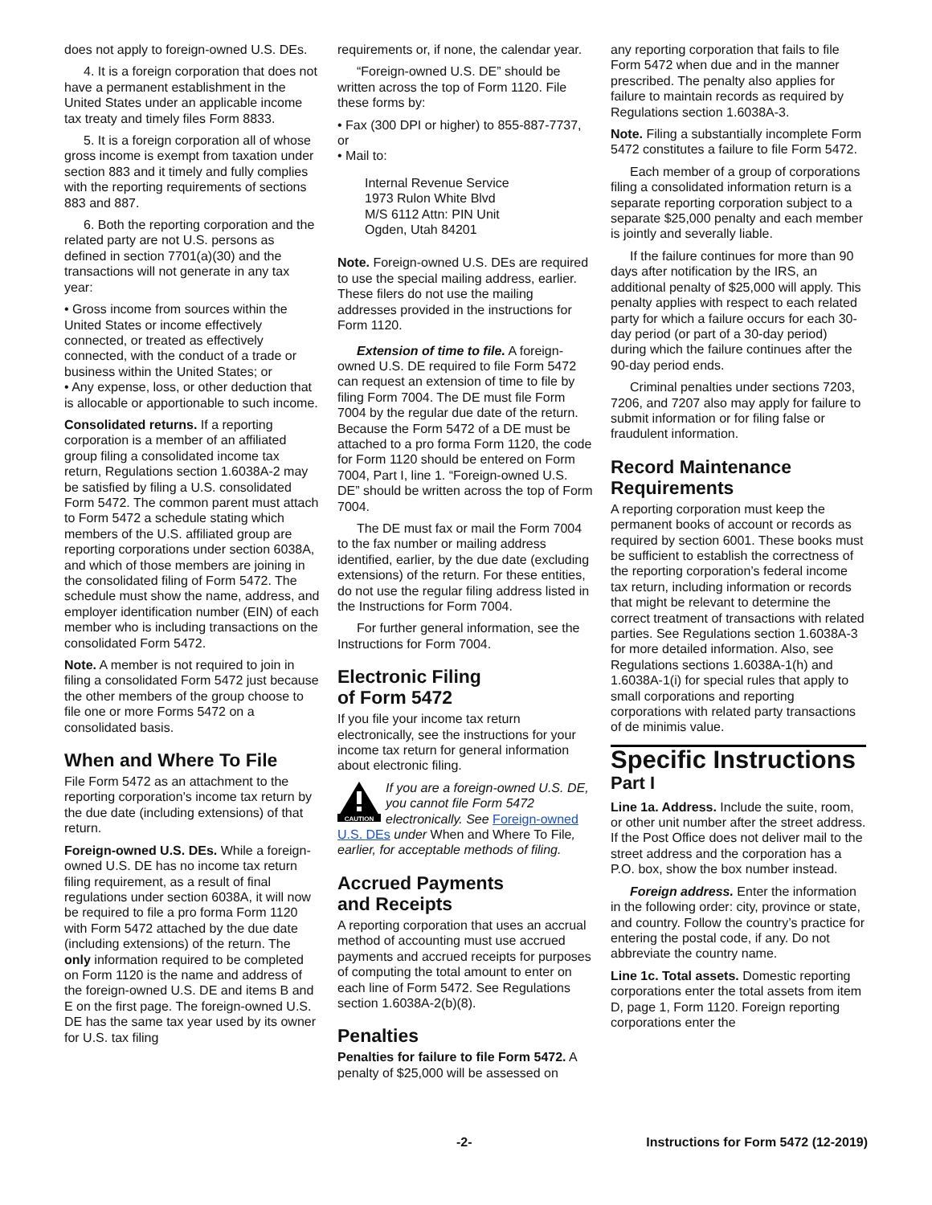does not apply to foreign-owned U.S. DEs.
4. It is a foreign corporation that does not have a permanent establishment in the United States under an applicable income tax treaty and timely files Form 8833.
5. It is a foreign corporation all of whose gross income is exempt from taxation under section 883 and it timely and fully complies with the reporting requirements of sections 883 and 887.
6. Both the reporting corporation and the related party are not U.S. persons as defined in section 7701(a)(30) and the transactions will not generate in any tax year:
• Gross income from sources within the United States or income effectively connected, or treated as effectively connected, with the conduct of a trade or business within the United States; or
• Any expense, loss, or other deduction that is allocable or apportionable to such income.
Consolidated returns. If a reporting corporation is a member of an affiliated group filing a consolidated income tax return, Regulations section 1.6038A-2 may be satisfied by filing a U.S. consolidated Form 5472. The common parent must attach to Form 5472 a schedule stating which members of the U.S. affiliated group are reporting corporations under section 6038A, and which of those members are joining in the consolidated filing of Form 5472. The schedule must show the name, address, and employer identification number (EIN) of each member who is including transactions on the consolidated Form 5472.
Note. A member is not required to join in filing a consolidated Form 5472 just because the other members of the group choose to file one or more Forms 5472 on a consolidated basis.
When and Where To File
File Form 5472 as an attachment to the reporting corporation's income tax return by the due date (including extensions) of that return.
Foreign-owned U.S. DEs. While a foreign-owned U.S. DE has no income tax return filing requirement, as a result of final regulations under section 6038A, it will now be required to file a pro forma Form 1120 with Form 5472 attached by the due date (including extensions) of the return. The only information required to be completed on Form 1120 is the name and address of the foreign-owned U.S. DE and items B and E on the first page. The foreign-owned U.S. DE has the same tax year used by its owner for U.S. tax filing
requirements or, if none, the calendar year.
“Foreign-owned U.S. DE” should be written across the top of Form 1120. File these forms by:
• Fax (300 DPI or higher) to 855-887-7737, or
• Mail to:
Internal Revenue Service
1973 Rulon White Blvd
M/S 6112 Attn: PIN Unit
Ogden, Utah 84201
Note. Foreign-owned U.S. DEs are required to use the special mailing address, earlier. These filers do not use the mailing addresses provided in the instructions for Form 1120.
Extension of time to file. A foreign-owned U.S. DE required to file Form 5472 can request an extension of time to file by filing Form 7004. The DE must file Form 7004 by the regular due date of the return. Because the Form 5472 of a DE must be attached to a pro forma Form 1120, the code for Form 1120 should be entered on Form 7004, Part I, line 1. “Foreign-owned U.S. DE” should be written across the top of Form 7004.
The DE must fax or mail the Form 7004 to the fax number or mailing address identified, earlier, by the due date (excluding extensions) of the return. For these entities, do not use the regular filing address listed in the Instructions for Form 7004.
For further general information, see the Instructions for Form 7004.
Electronic Filing
of Form 5472
If you file your income tax return electronically, see the instructions for your income tax return for general information about electronic filing.
CAUTION
If you are a foreign-owned U.S. DE, you cannot file Form 5472 electronically. See Foreign-owned U.S. DEs under When and Where To File, earlier, for acceptable methods of filing.
Accrued Payments
and Receipts
A reporting corporation that uses an accrual method of accounting must use accrued payments and accrued receipts for purposes of computing the total amount to enter on each line of Form 5472. See Regulations section 1.6038A-2(b)(8).
Penalties
Penalties for failure to file Form 5472. A penalty of $25,000 will be assessed on
any reporting corporation that fails to file Form 5472 when due and in the manner prescribed. The penalty also applies for failure to maintain records as required by Regulations section 1.6038A-3.
Note. Filing a substantially incomplete Form 5472 constitutes a failure to file Form 5472.
Each member of a group of corporations filing a consolidated information return is a separate reporting corporation subject to a separate $25,000 penalty and each member is jointly and severally liable.
If the failure continues for more than 90 days after notification by the IRS, an additional penalty of $25,000 will apply. This penalty applies with respect to each related party for which a failure occurs for each 30-day period (or part of a 30-day period) during which the failure continues after the 90-day period ends.
Criminal penalties under sections 7203, 7206, and 7207 also may apply for failure to submit information or for filing false or fraudulent information.
Record Maintenance Requirements
A reporting corporation must keep the permanent books of account or records as required by section 6001. These books must be sufficient to establish the correctness of the reporting corporation’s federal income tax return, including information or records that might be relevant to determine the correct treatment of transactions with related parties. See Regulations section 1.6038A-3 for more detailed information. Also, see Regulations sections 1.6038A-1(h) and 1.6038A-1(i) for special rules that apply to small corporations and reporting corporations with related party transactions of de minimis value.
Specific Instructions
Part I
Line 1a. Address. Include the suite, room, or other unit number after the street address. If the Post Office does not deliver mail to the street address and the corporation has a P.O. box, show the box number instead.
Foreign address. Enter the information in the following order: city, province or state, and country. Follow the country’s practice for entering the postal code, if any. Do not abbreviate the country name.
Line 1c. Total assets. Domestic reporting corporations enter the total assets from item D, page 1, Form 1120. Foreign reporting corporations enter the
-2- Instructions for Form 5472 (12-2019)